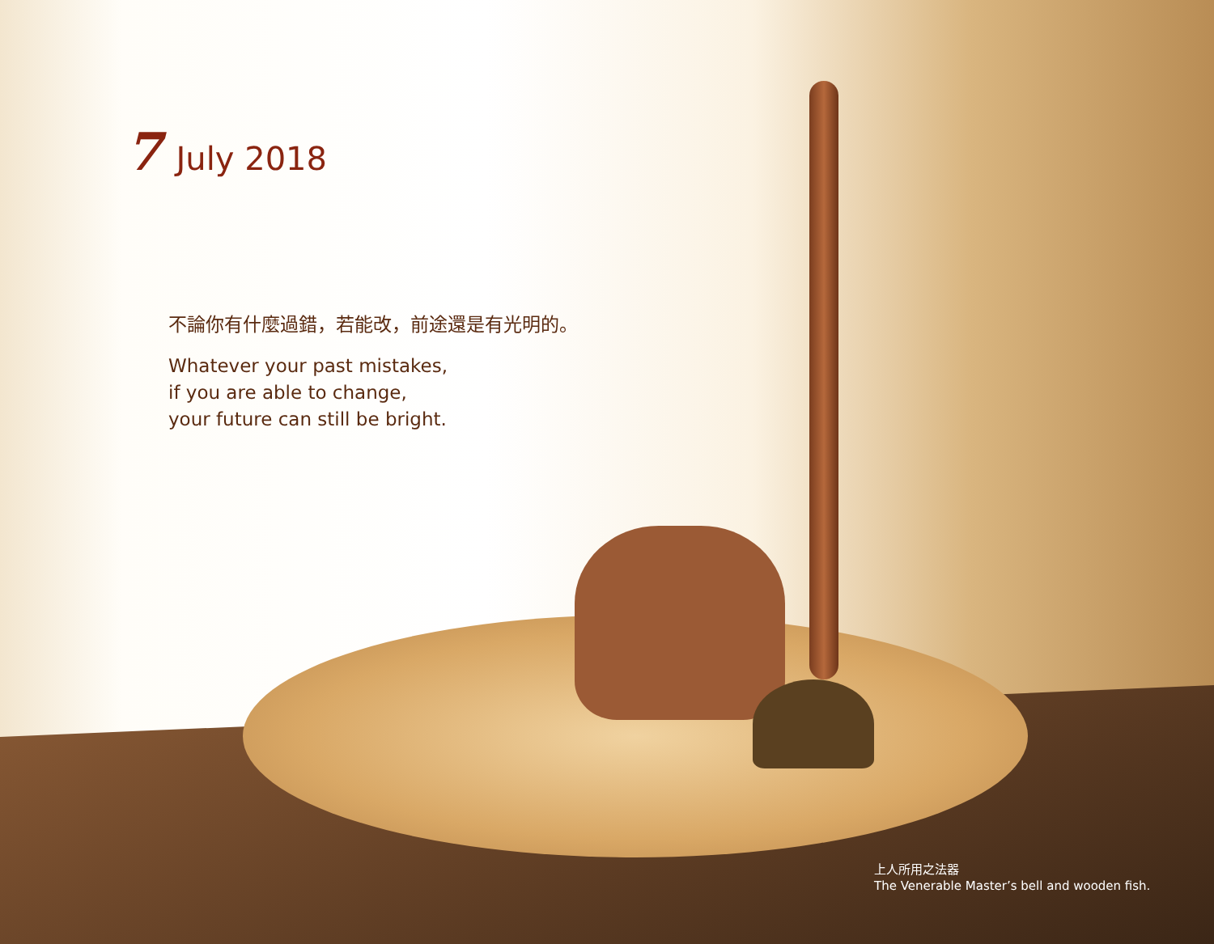7 July 2018
不論你有什麼過錯，若能改，前途還是有光明的。
Whatever your past mistakes,
if you are able to change,
your future can still be bright.
上人所用之法器
The Venerable Master’s bell and wooden fish.